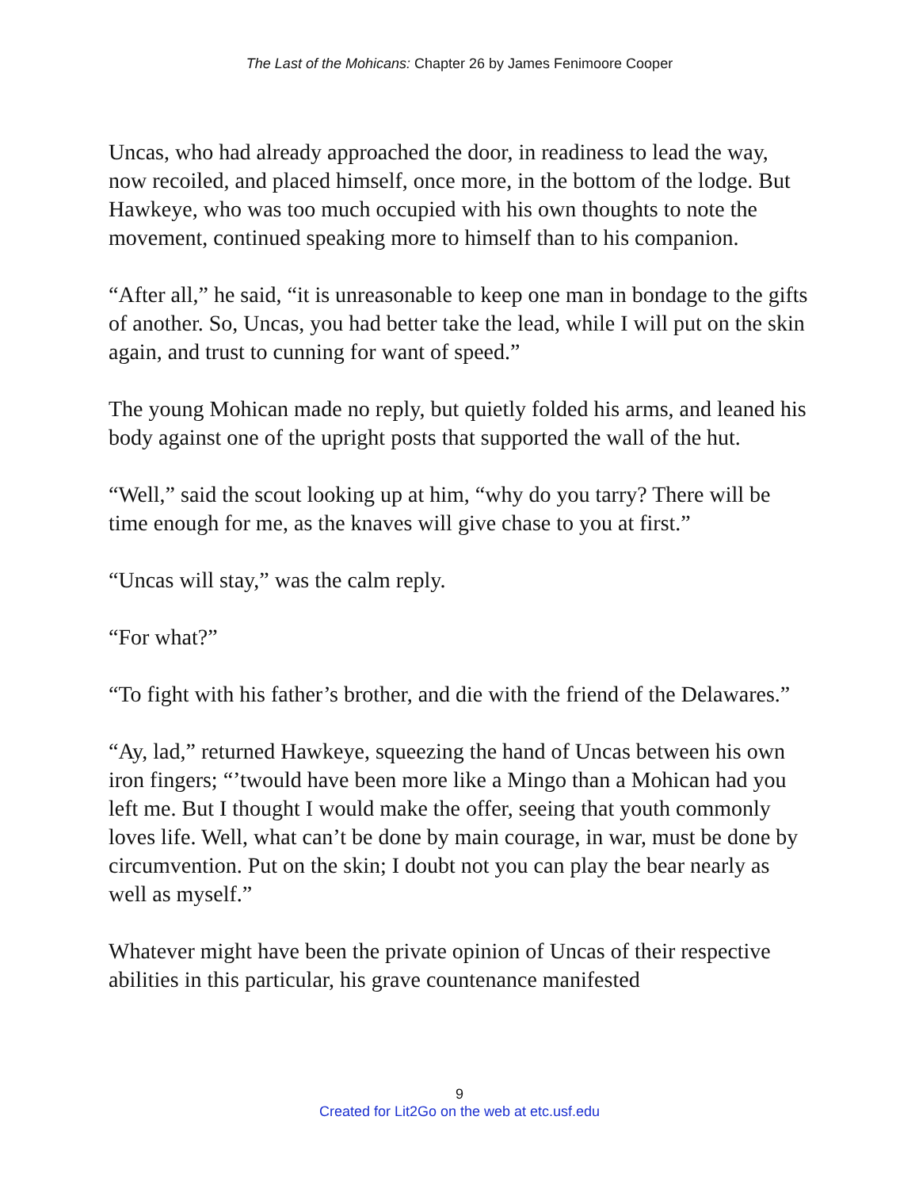The Last of the Mohicans: Chapter 26 by James Fenimoore Cooper
Uncas, who had already approached the door, in readiness to lead the way, now recoiled, and placed himself, once more, in the bottom of the lodge. But Hawkeye, who was too much occupied with his own thoughts to note the movement, continued speaking more to himself than to his companion.
“After all,” he said, “it is unreasonable to keep one man in bondage to the gifts of another. So, Uncas, you had better take the lead, while I will put on the skin again, and trust to cunning for want of speed.”
The young Mohican made no reply, but quietly folded his arms, and leaned his body against one of the upright posts that supported the wall of the hut.
“Well,” said the scout looking up at him, “why do you tarry? There will be time enough for me, as the knaves will give chase to you at first.”
“Uncas will stay,” was the calm reply.
“For what?”
“To fight with his father’s brother, and die with the friend of the Delawares.”
“Ay, lad,” returned Hawkeye, squeezing the hand of Uncas between his own iron fingers; “’twould have been more like a Mingo than a Mohican had you left me. But I thought I would make the offer, seeing that youth commonly loves life. Well, what can’t be done by main courage, in war, must be done by circumvention. Put on the skin; I doubt not you can play the bear nearly as well as myself.”
Whatever might have been the private opinion of Uncas of their respective abilities in this particular, his grave countenance manifested
9
Created for Lit2Go on the web at etc.usf.edu